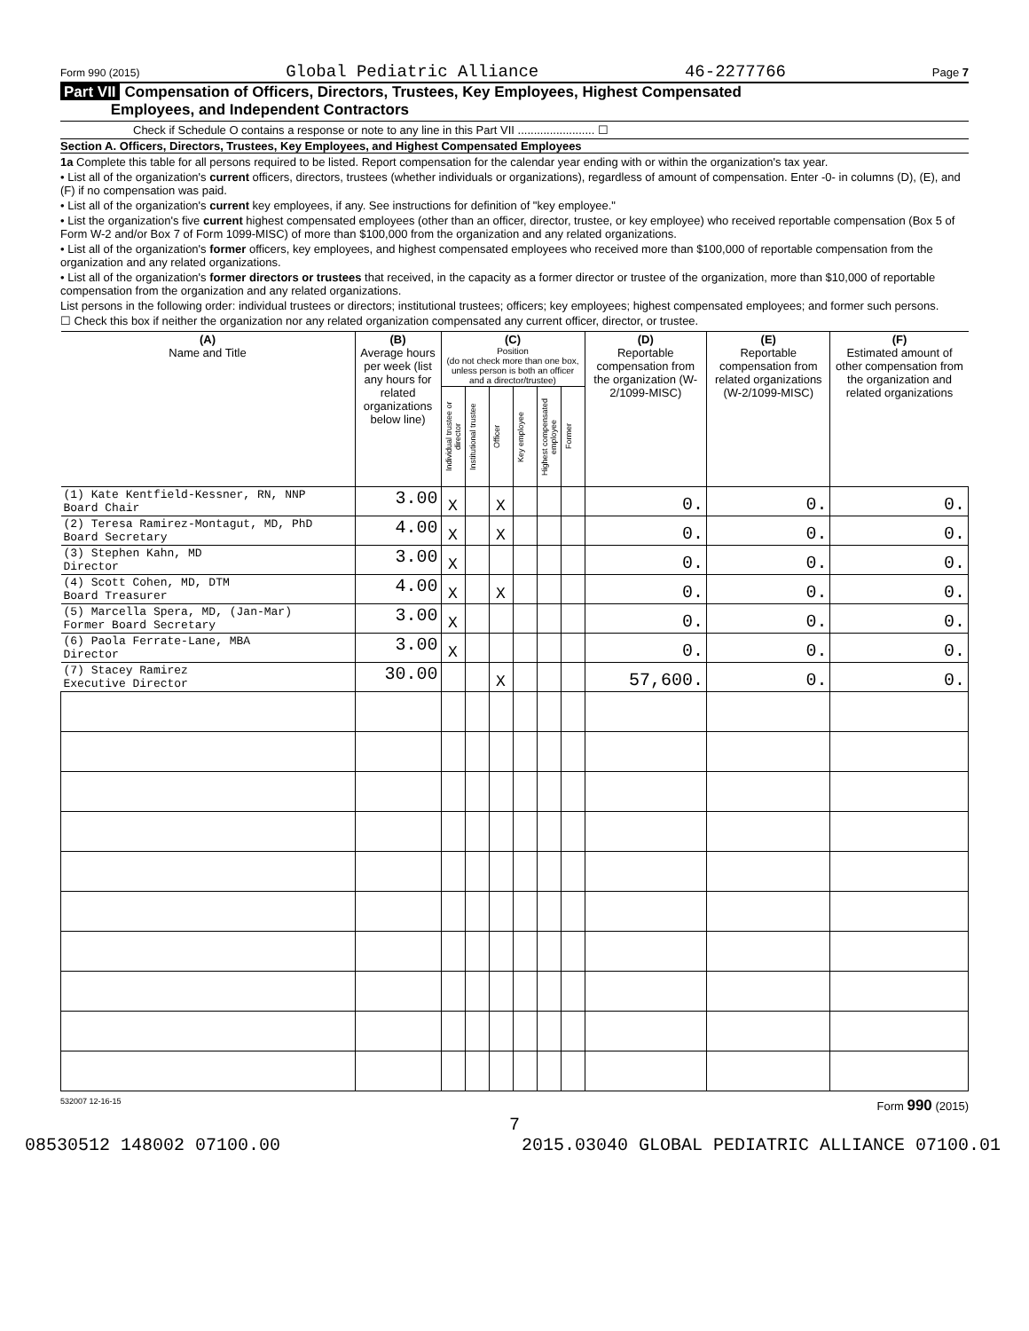Form 990 (2015) Global Pediatric Alliance 46-2277766 Page 7
Part VII Compensation of Officers, Directors, Trustees, Key Employees, Highest Compensated
Employees, and Independent Contractors
Check if Schedule O contains a response or note to any line in this Part VII ........................ ☐
Section A. Officers, Directors, Trustees, Key Employees, and Highest Compensated Employees
1a Complete this table for all persons required to be listed. Report compensation for the calendar year ending with or within the organization's tax year.
• List all of the organization's current officers, directors, trustees (whether individuals or organizations), regardless of amount of compensation. Enter -0- in columns (D), (E), and (F) if no compensation was paid.
• List all of the organization's current key employees, if any. See instructions for definition of "key employee."
• List the organization's five current highest compensated employees (other than an officer, director, trustee, or key employee) who received reportable compensation (Box 5 of Form W-2 and/or Box 7 of Form 1099-MISC) of more than $100,000 from the organization and any related organizations.
• List all of the organization's former officers, key employees, and highest compensated employees who received more than $100,000 of reportable compensation from the organization and any related organizations.
• List all of the organization's former directors or trustees that received, in the capacity as a former director or trustee of the organization, more than $10,000 of reportable compensation from the organization and any related organizations.
List persons in the following order: individual trustees or directors; institutional trustees; officers; key employees; highest compensated employees; and former such persons.
☐ Check this box if neither the organization nor any related organization compensated any current officer, director, or trustee.
| (A) Name and Title | (B) Average hours per week (list any hours for related organizations below line) | (C) Position (do not check more than one box, unless person is both an officer and a director/trustee) | | | | | | (D) Reportable compensation from the organization (W-2/1099-MISC) | (E) Reportable compensation from related organizations (W-2/1099-MISC) | (F) Estimated amount of other compensation from the organization and related organizations |
| --- | --- | --- | --- | --- | --- | --- | --- | --- | --- | --- |
| | | Individual trustee or director | Institutional trustee | Officer | Key employee | Highest compensated employee | Former | | | |
| (1) Kate Kentfield-Kessner, RN, NNP Board Chair | 3.00 | X | | X | | | | 0. | 0. | 0. |
| (2) Teresa Ramirez-Montagut, MD, PhD Board Secretary | 4.00 | X | | X | | | | 0. | 0. | 0. |
| (3) Stephen Kahn, MD Director | 3.00 | X | | | | | | 0. | 0. | 0. |
| (4) Scott Cohen, MD, DTM Board Treasurer | 4.00 | X | | X | | | | 0. | 0. | 0. |
| (5) Marcella Spera, MD, (Jan-Mar) Former Board Secretary | 3.00 | X | | | | | | 0. | 0. | 0. |
| (6) Paola Ferrate-Lane, MBA Director | 3.00 | X | | | | | | 0. | 0. | 0. |
| (7) Stacey Ramirez Executive Director | 30.00 | | | X | | | | 57,600. | 0. | 0. |
532007 12-16-15 Form 990 (2015)
7
08530512 148002 07100.00 2015.03040 GLOBAL PEDIATRIC ALLIANCE 07100.01